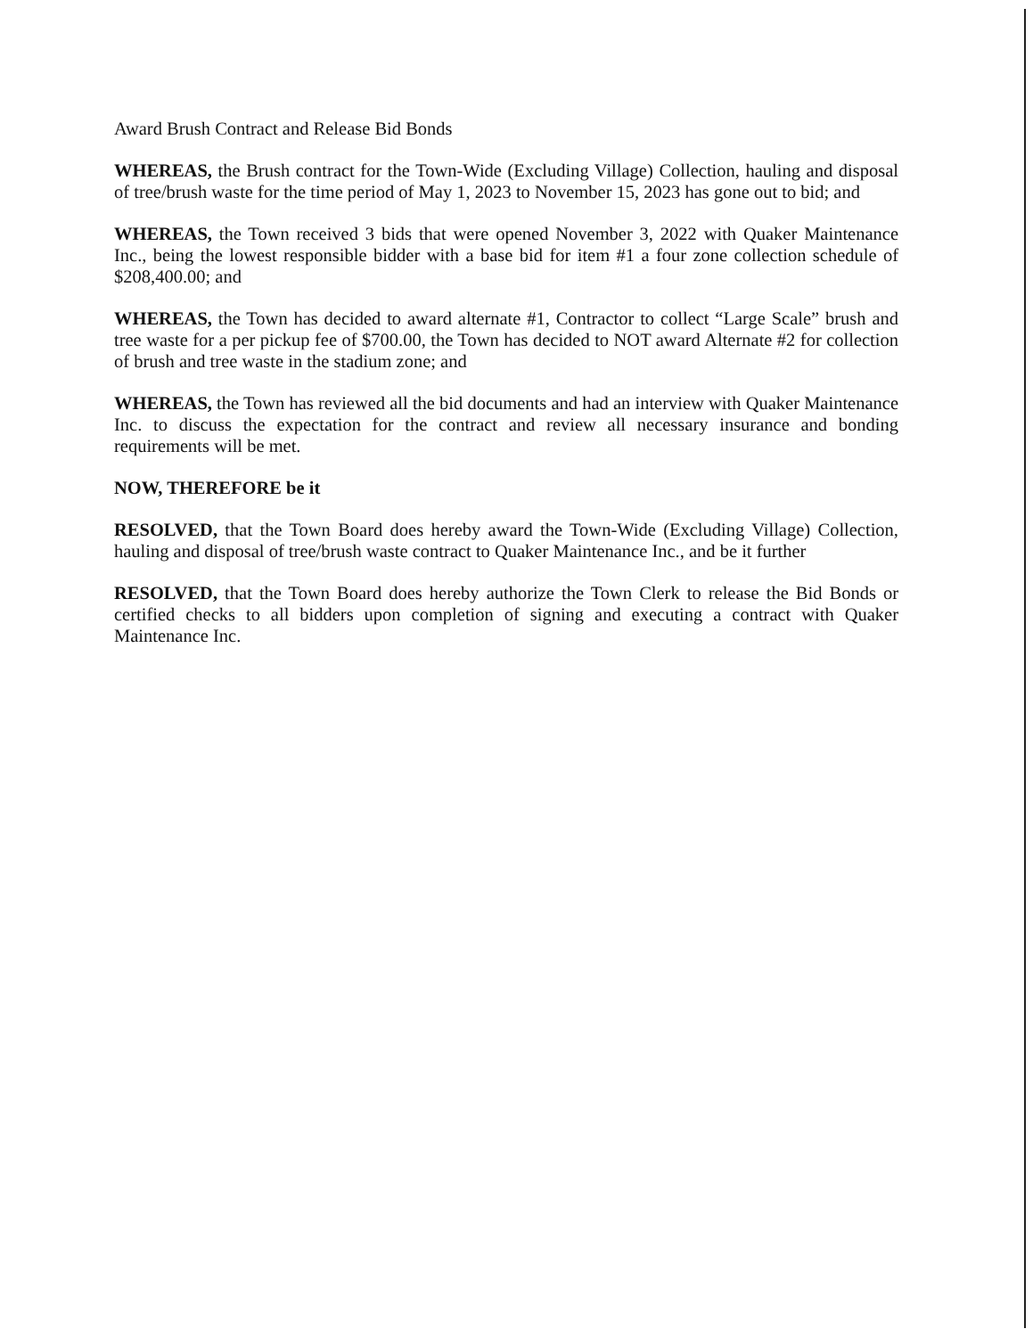Award Brush Contract and Release Bid Bonds
WHEREAS, the Brush contract for the Town-Wide (Excluding Village) Collection, hauling and disposal of tree/brush waste for the time period of May 1, 2023 to November 15, 2023 has gone out to bid; and
WHEREAS, the Town received 3 bids that were opened November 3, 2022 with Quaker Maintenance Inc., being the lowest responsible bidder with a base bid for item #1 a four zone collection schedule of $208,400.00; and
WHEREAS, the Town has decided to award alternate #1, Contractor to collect “Large Scale” brush and tree waste for a per pickup fee of $700.00, the Town has decided to NOT award Alternate #2 for collection of brush and tree waste in the stadium zone; and
WHEREAS, the Town has reviewed all the bid documents and had an interview with Quaker Maintenance Inc. to discuss the expectation for the contract and review all necessary insurance and bonding requirements will be met.
NOW, THEREFORE be it
RESOLVED, that the Town Board does hereby award the Town-Wide (Excluding Village) Collection, hauling and disposal of tree/brush waste contract to Quaker Maintenance Inc., and be it further
RESOLVED, that the Town Board does hereby authorize the Town Clerk to release the Bid Bonds or certified checks to all bidders upon completion of signing and executing a contract with Quaker Maintenance Inc.